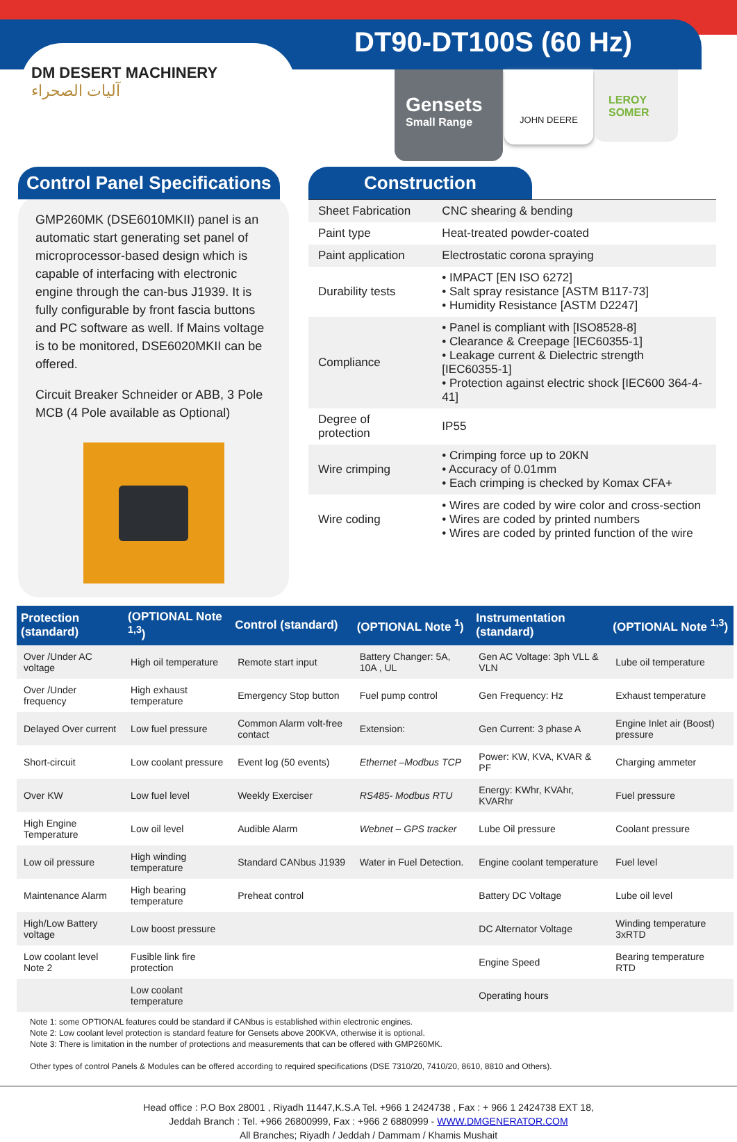DT90-DT100S (60 Hz)
DM DESERT MACHINERY
آليات الصحراء
Gensets
Small Range
JOHN DEERE LEROY SOMER
Control Panel Specifications
GMP260MK (DSE6010MKII) panel is an automatic start generating set panel of microprocessor-based design which is capable of interfacing with electronic engine through the can-bus J1939. It is fully configurable by front fascia buttons and PC software as well. If Mains voltage is to be monitored, DSE6020MKII can be offered.
Circuit Breaker Schneider or ABB, 3 Pole MCB (4 Pole available as Optional)
Construction
| Sheet Fabrication | CNC shearing & bending |
| Paint type | Heat-treated powder-coated |
| Paint application | Electrostatic corona spraying |
| Durability tests | • IMPACT [EN ISO 6272] • Salt spray resistance [ASTM B117-73] • Humidity Resistance [ASTM D2247] |
| Compliance | • Panel is compliant with [ISO8528-8] • Clearance & Creepage [IEC60355-1] • Leakage current & Dielectric strength [IEC60355-1] • Protection against electric shock [IEC600 364-4-41] |
| Degree of protection | IP55 |
| Wire crimping | • Crimping force up to 20KN • Accuracy of 0.01mm • Each crimping is checked by Komax CFA+ |
| Wire coding | • Wires are coded by wire color and cross-section • Wires are coded by printed numbers • Wires are coded by printed function of the wire |
| Protection (standard) | (OPTIONAL Note <sup>1,3</sup>) | Control (standard) | (OPTIONAL Note <sup>1</sup>) | Instrumentation (standard) | (OPTIONAL Note <sup>1,3</sup>) |
| --- | --- | --- | --- | --- | --- |
| Over /Under AC voltage | High oil temperature | Remote start input | Battery Changer: 5A, 10A , UL | Gen AC Voltage: 3ph VLL & VLN | Lube oil temperature |
| Over /Under frequency | High exhaust temperature | Emergency Stop button | Fuel pump control | Gen Frequency: Hz | Exhaust temperature |
| Delayed Over current | Low fuel pressure | Common Alarm volt-free contact | Extension: | Gen Current: 3 phase A | Engine Inlet air (Boost) pressure |
| Short-circuit | Low coolant pressure | Event log (50 events) | Ethernet –Modbus TCP | Power: KW, KVA, KVAR & PF | Charging ammeter |
| Over KW | Low fuel level | Weekly Exerciser | RS485- Modbus RTU | Energy: KWhr, KVAhr, KVARhr | Fuel pressure |
| High Engine Temperature | Low oil level | Audible Alarm | Webnet – GPS tracker | Lube Oil pressure | Coolant pressure |
| Low oil pressure | High winding temperature | Standard CANbus J1939 | Water in Fuel Detection. | Engine coolant temperature | Fuel level |
| Maintenance Alarm | High bearing temperature | Preheat control | | Battery DC Voltage | Lube oil level |
| High/Low Battery voltage | Low boost pressure | | | DC Alternator Voltage | Winding temperature 3xRTD |
| Low coolant level Note 2 | Fusible link fire protection | | | Engine Speed | Bearing temperature RTD |
| | Low coolant temperature | | | Operating hours | |
Note 1: some OPTIONAL features could be standard if CANbus is established within electronic engines.
Note 2: Low coolant level protection is standard feature for Gensets above 200KVA, otherwise it is optional.
Note 3: There is limitation in the number of protections and measurements that can be offered with GMP260MK.
Other types of control Panels & Modules can be offered according to required specifications (DSE 7310/20, 7410/20, 8610, 8810 and Others).
Head office : P.O Box 28001 , Riyadh 11447,K.S.A Tel. +966 1 2424738 , Fax : + 966 1 2424738 EXT 18,
Jeddah Branch : Tel. +966 26800999, Fax : +966 2 6880999 - WWW.DMGENERATOR.COM
All Branches; Riyadh / Jeddah / Dammam / Khamis Mushait